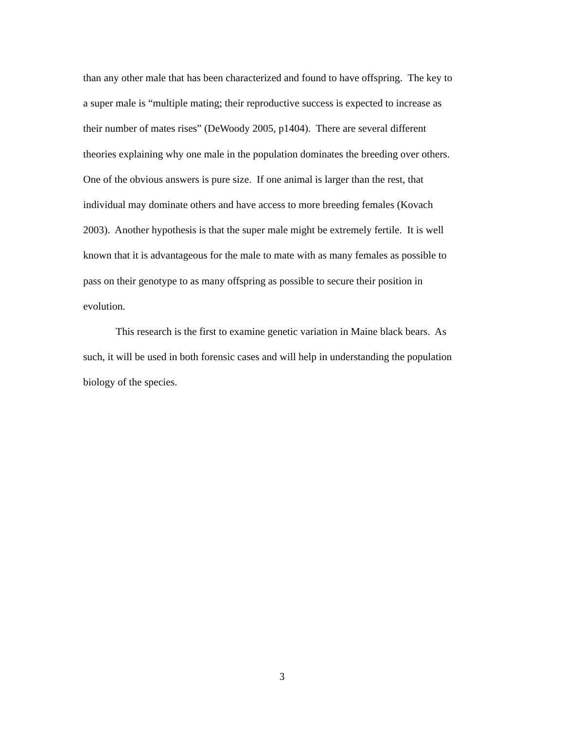than any other male that has been characterized and found to have offspring. The key to
a super male is “multiple mating; their reproductive success is expected to increase as
their number of mates rises” (DeWoody 2005, p1404). There are several different
theories explaining why one male in the population dominates the breeding over others.
One of the obvious answers is pure size. If one animal is larger than the rest, that
individual may dominate others and have access to more breeding females (Kovach
2003). Another hypothesis is that the super male might be extremely fertile. It is well
known that it is advantageous for the male to mate with as many females as possible to
pass on their genotype to as many offspring as possible to secure their position in
evolution.
This research is the first to examine genetic variation in Maine black bears. As
such, it will be used in both forensic cases and will help in understanding the population
biology of the species.
3